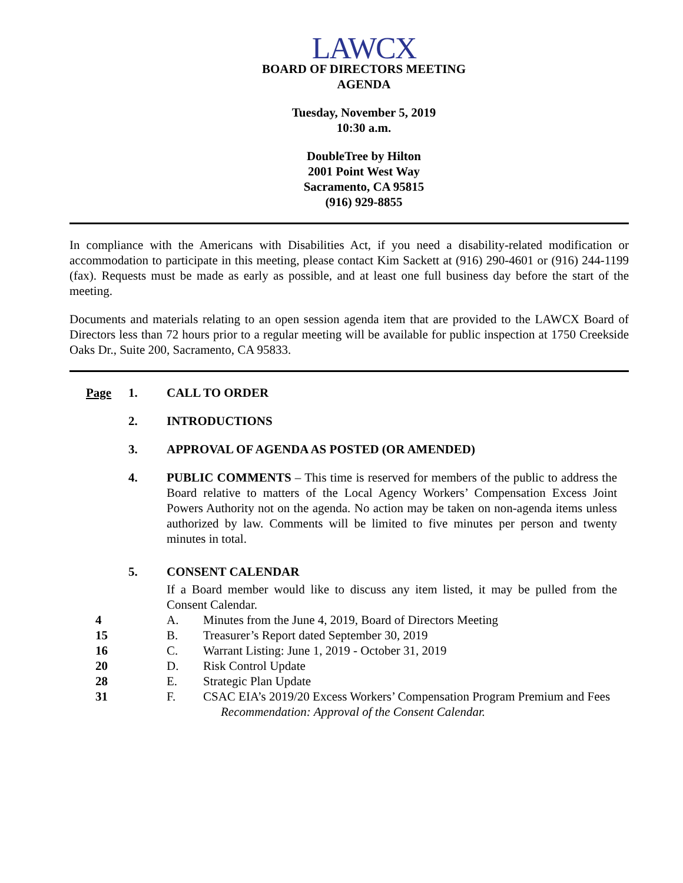LAWCX
BOARD OF DIRECTORS MEETING
AGENDA
Tuesday, November 5, 2019
10:30 a.m.
DoubleTree by Hilton
2001 Point West Way
Sacramento, CA 95815
(916) 929-8855
In compliance with the Americans with Disabilities Act, if you need a disability-related modification or accommodation to participate in this meeting, please contact Kim Sackett at (916) 290-4601 or (916) 244-1199 (fax). Requests must be made as early as possible, and at least one full business day before the start of the meeting.
Documents and materials relating to an open session agenda item that are provided to the LAWCX Board of Directors less than 72 hours prior to a regular meeting will be available for public inspection at 1750 Creekside Oaks Dr., Suite 200, Sacramento, CA 95833.
Page 1. CALL TO ORDER
2. INTRODUCTIONS
3. APPROVAL OF AGENDA AS POSTED (OR AMENDED)
4. PUBLIC COMMENTS – This time is reserved for members of the public to address the Board relative to matters of the Local Agency Workers’ Compensation Excess Joint Powers Authority not on the agenda. No action may be taken on non-agenda items unless authorized by law. Comments will be limited to five minutes per person and twenty minutes in total.
5. CONSENT CALENDAR
If a Board member would like to discuss any item listed, it may be pulled from the Consent Calendar.
4 A. Minutes from the June 4, 2019, Board of Directors Meeting
15 B. Treasurer’s Report dated September 30, 2019
16 C. Warrant Listing: June 1, 2019 - October 31, 2019
20 D. Risk Control Update
28 E. Strategic Plan Update
31 F. CSAC EIA’s 2019/20 Excess Workers’ Compensation Program Premium and Fees
Recommendation: Approval of the Consent Calendar.